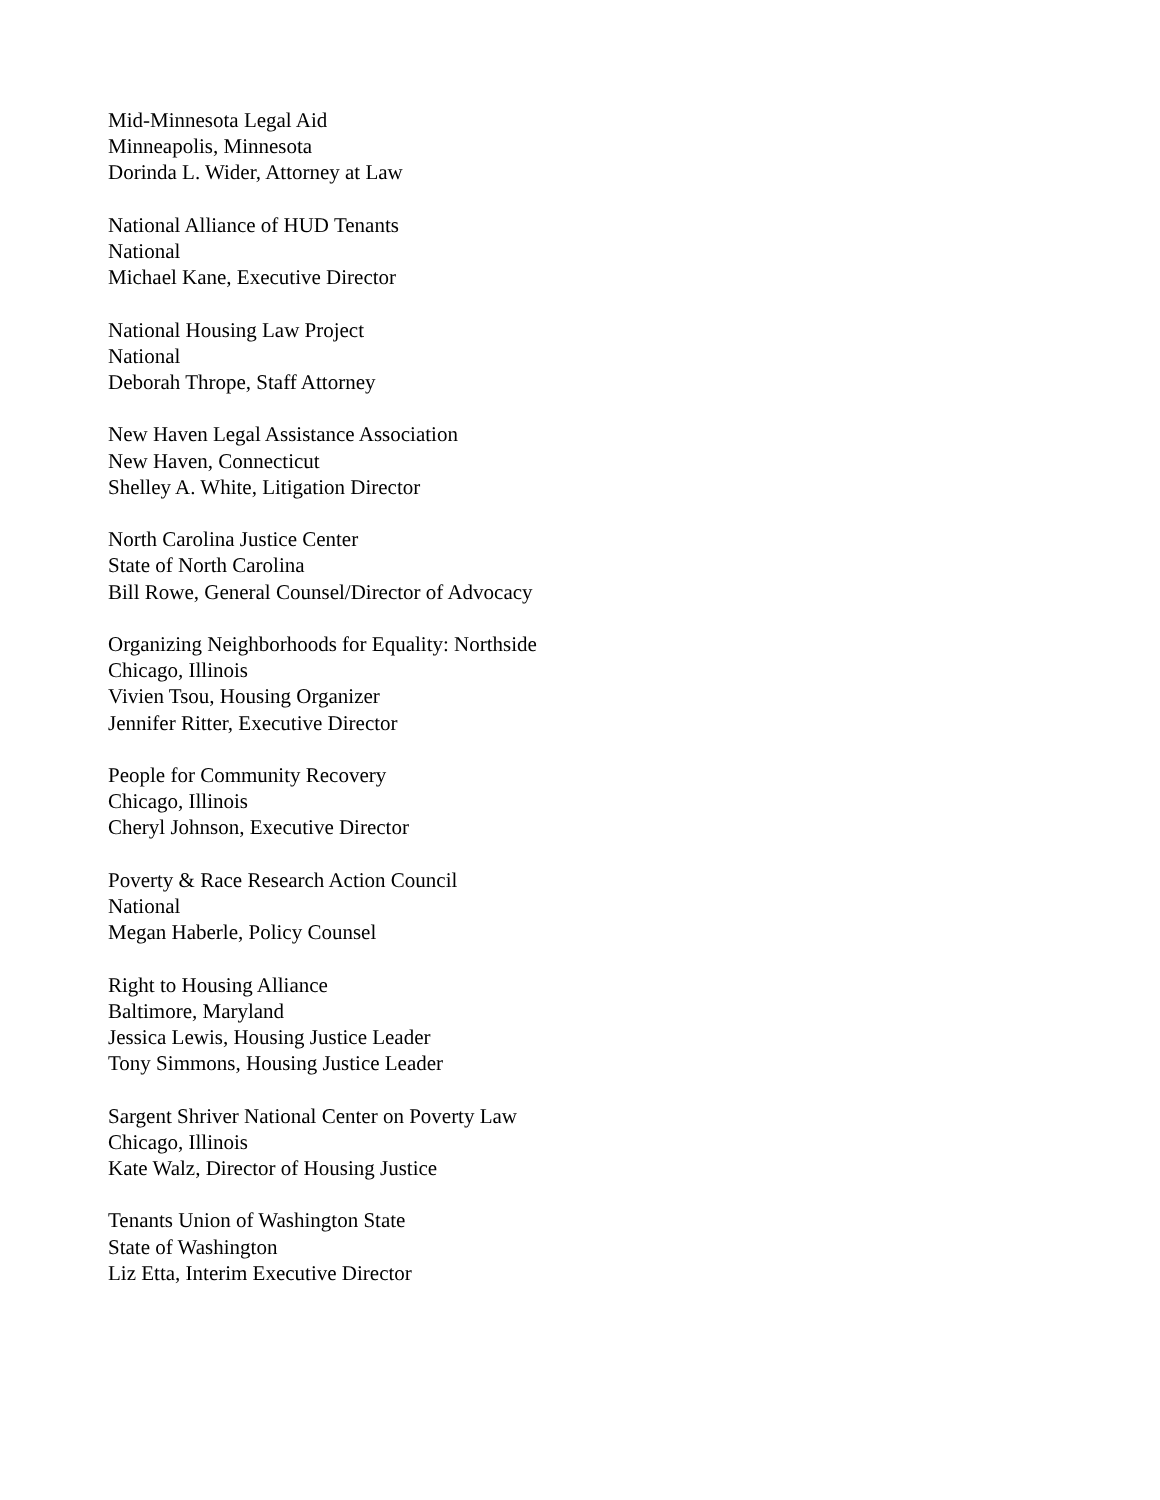Mid-Minnesota Legal Aid
Minneapolis, Minnesota
Dorinda L. Wider, Attorney at Law
National Alliance of HUD Tenants
National
Michael Kane, Executive Director
National Housing Law Project
National
Deborah Thrope, Staff Attorney
New Haven Legal Assistance Association
New Haven, Connecticut
Shelley A. White, Litigation Director
North Carolina Justice Center
State of North Carolina
Bill Rowe, General Counsel/Director of Advocacy
Organizing Neighborhoods for Equality: Northside
Chicago, Illinois
Vivien Tsou, Housing Organizer
Jennifer Ritter, Executive Director
People for Community Recovery
Chicago, Illinois
Cheryl Johnson, Executive Director
Poverty & Race Research Action Council
National
Megan Haberle, Policy Counsel
Right to Housing Alliance
Baltimore, Maryland
Jessica Lewis, Housing Justice Leader
Tony Simmons, Housing Justice Leader
Sargent Shriver National Center on Poverty Law
Chicago, Illinois
Kate Walz, Director of Housing Justice
Tenants Union of Washington State
State of Washington
Liz Etta, Interim Executive Director